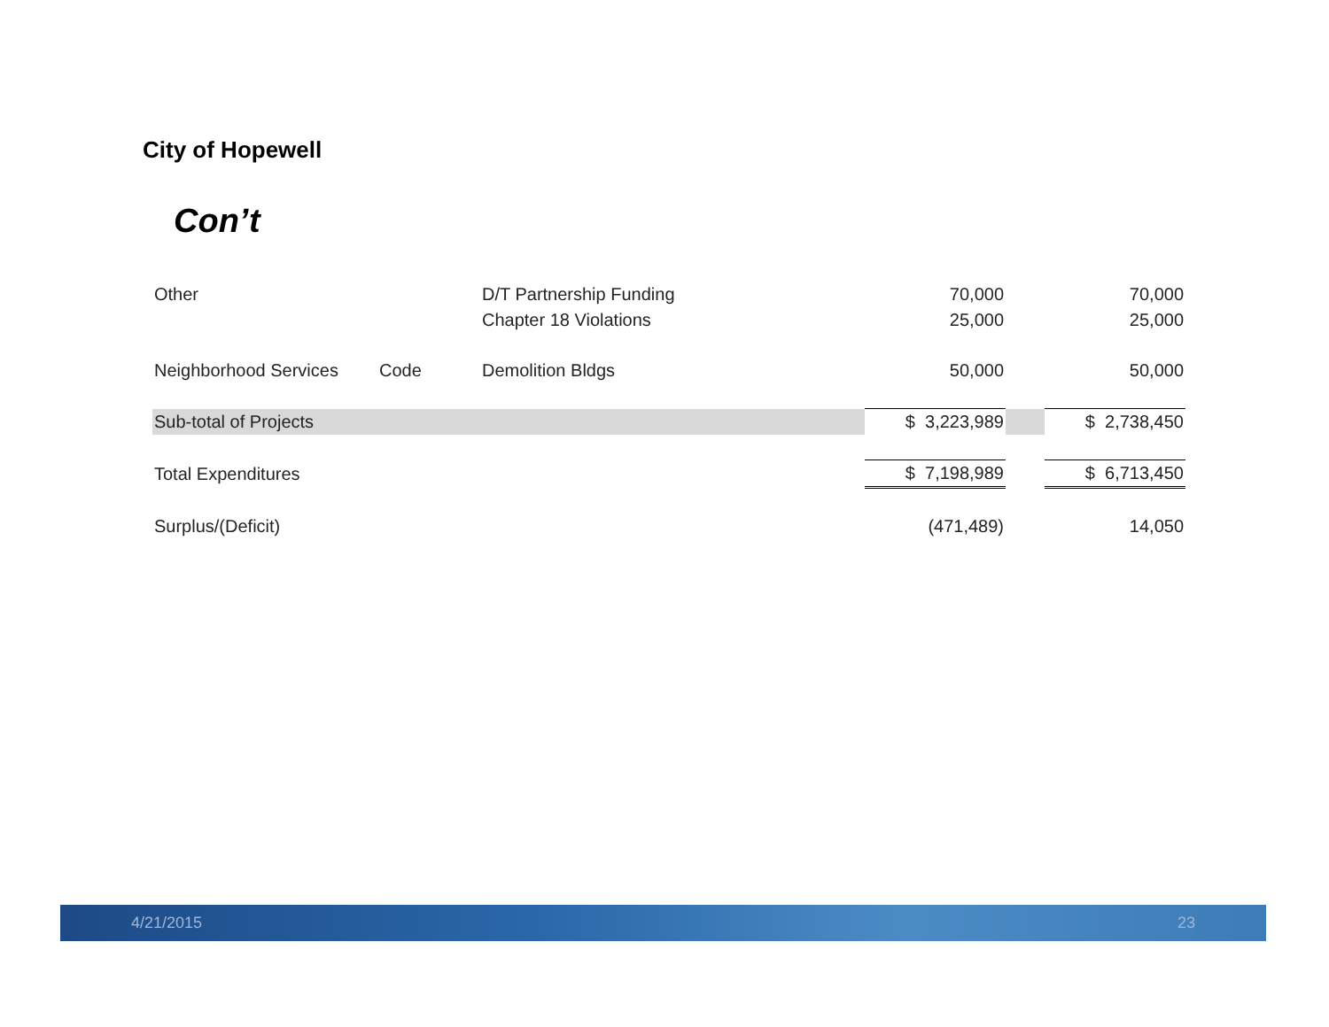City of Hopewell
Con’t
| Other | | D/T Partnership Funding | 70,000 | | 70,000 |
| | | Chapter 18 Violations | 25,000 | | 25,000 |
| Neighborhood Services | Code | Demolition Bldgs | 50,000 | | 50,000 |
| Sub-total of Projects | | | $ 3,223,989 | | $ 2,738,450 |
| Total Expenditures | | | $ 7,198,989 | | $ 6,713,450 |
| Surplus/(Deficit) | | | (471,489) | | 14,050 |
4/21/2015 23